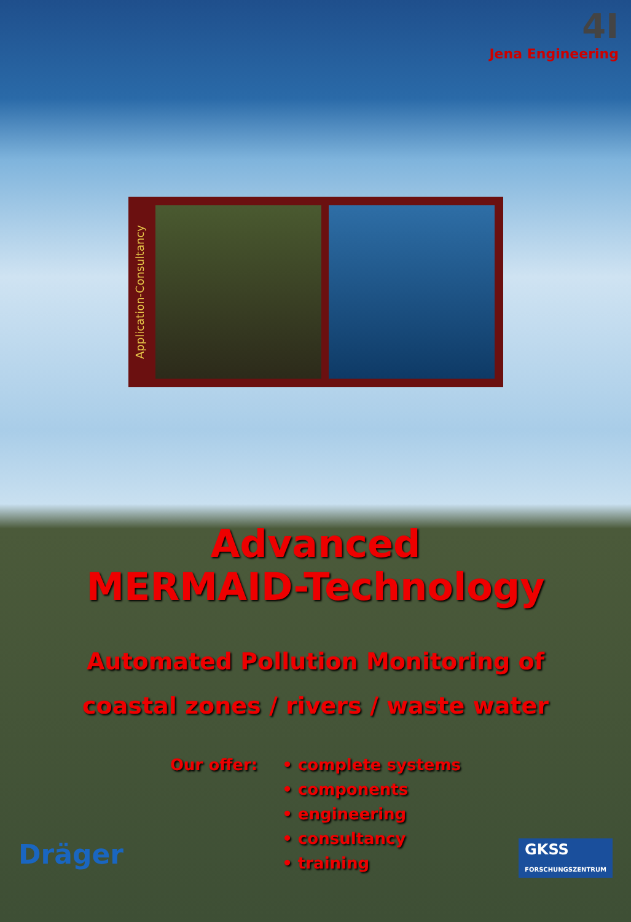4I
Jena Engineering
Application-Consultancy
Advanced
MERMAID-Technology
Automated Pollution Monitoring of
coastal zones / rivers / waste water
Our offer: • complete systems
• components
• engineering
• consultancy
• training
Dräger
GKSS
FORSCHUNGSZENTRUM